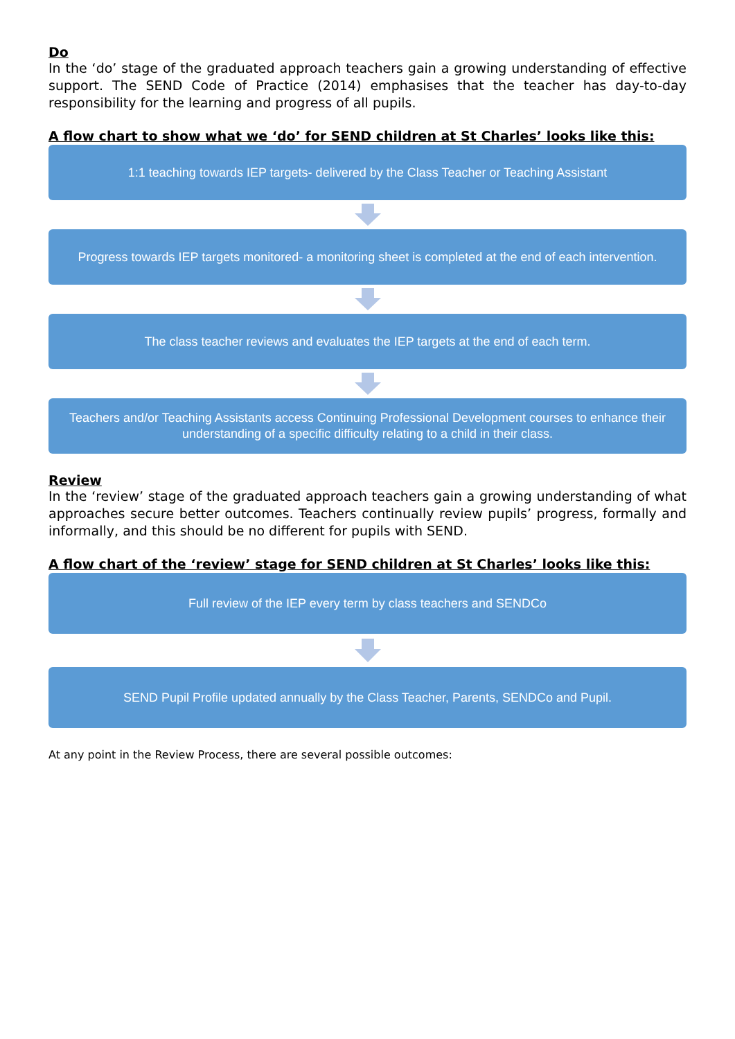Do
In the ‘do’ stage of the graduated approach teachers gain a growing understanding of effective support. The SEND Code of Practice (2014) emphasises that the teacher has day-to-day responsibility for the learning and progress of all pupils.
A flow chart to show what we ‘do’ for SEND children at St Charles’ looks like this:
1:1 teaching towards IEP targets- delivered by the Class Teacher or Teaching Assistant
Progress towards IEP targets monitored- a monitoring sheet is completed at the end of each intervention.
The class teacher reviews and evaluates the IEP targets at the end of each term.
Teachers and/or Teaching Assistants access Continuing Professional Development courses to enhance their understanding of a specific difficulty relating to a child in their class.
Review
In the ‘review’ stage of the graduated approach teachers gain a growing understanding of what approaches secure better outcomes. Teachers continually review pupils’ progress, formally and informally, and this should be no different for pupils with SEND.
A flow chart of the ‘review’ stage for SEND children at St Charles’ looks like this:
Full review of the IEP every term by class teachers and SENDCo
SEND Pupil Profile updated annually by the Class Teacher, Parents, SENDCo and Pupil.
At any point in the Review Process, there are several possible outcomes: